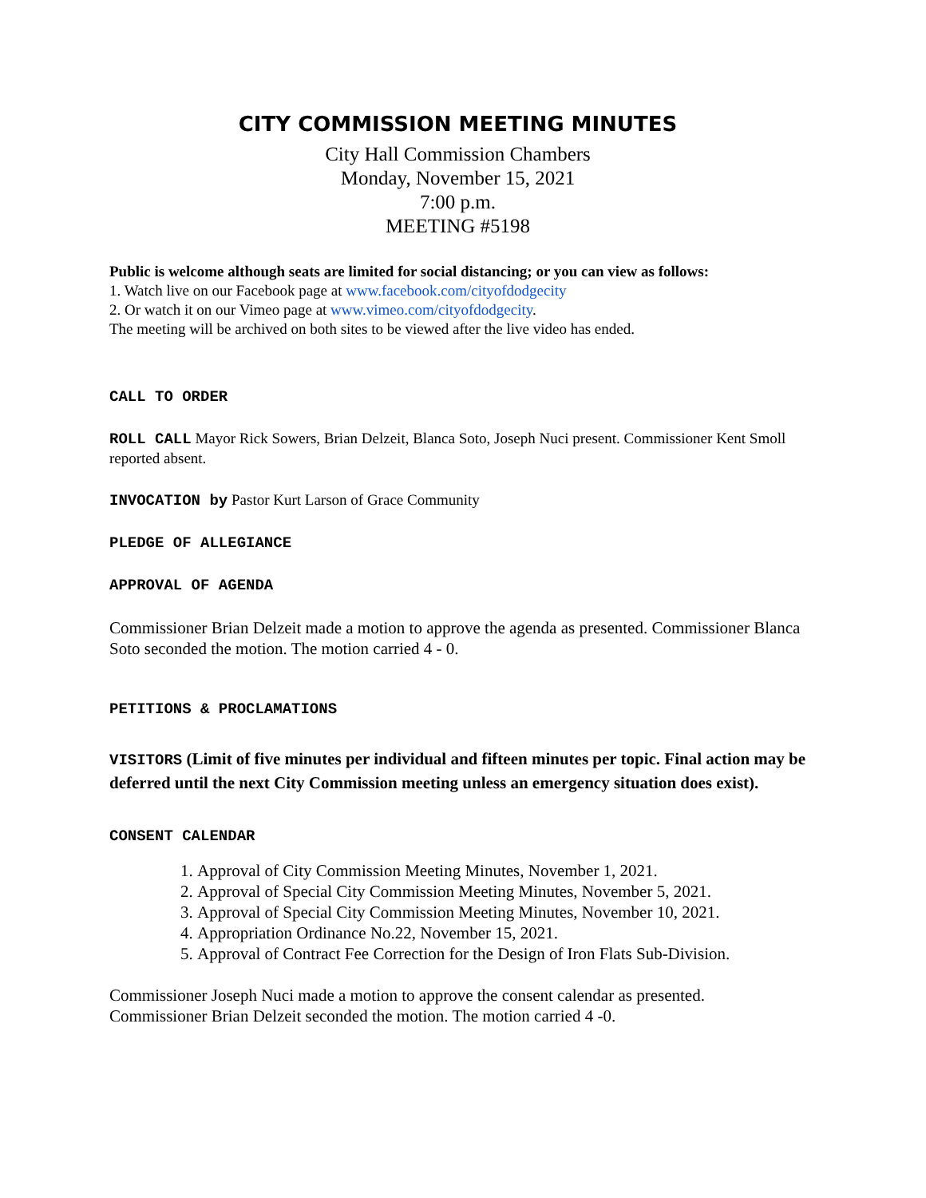CITY COMMISSION MEETING MINUTES
City Hall Commission Chambers
Monday, November 15, 2021
7:00 p.m.
MEETING #5198
Public is welcome although seats are limited for social distancing; or you can view as follows:
1. Watch live on our Facebook page at www.facebook.com/cityofdodgecity
2. Or watch it on our Vimeo page at www.vimeo.com/cityofdodgecity.
The meeting will be archived on both sites to be viewed after the live video has ended.
CALL TO ORDER
ROLL CALL Mayor Rick Sowers, Brian Delzeit, Blanca Soto, Joseph Nuci present. Commissioner Kent Smoll reported absent.
INVOCATION by Pastor Kurt Larson of Grace Community
PLEDGE OF ALLEGIANCE
APPROVAL OF AGENDA
Commissioner Brian Delzeit made a motion to approve the agenda as presented. Commissioner Blanca Soto seconded the motion. The motion carried 4 - 0.
PETITIONS & PROCLAMATIONS
VISITORS (Limit of five minutes per individual and fifteen minutes per topic. Final action may be deferred until the next City Commission meeting unless an emergency situation does exist).
CONSENT CALENDAR
1. Approval of City Commission Meeting Minutes, November 1, 2021.
2. Approval of Special City Commission Meeting Minutes, November 5, 2021.
3. Approval of Special City Commission Meeting Minutes, November 10, 2021.
4. Appropriation Ordinance No.22, November 15, 2021.
5. Approval of Contract Fee Correction for the Design of Iron Flats Sub-Division.
Commissioner Joseph Nuci made a motion to approve the consent calendar as presented. Commissioner Brian Delzeit seconded the motion. The motion carried 4 -0.